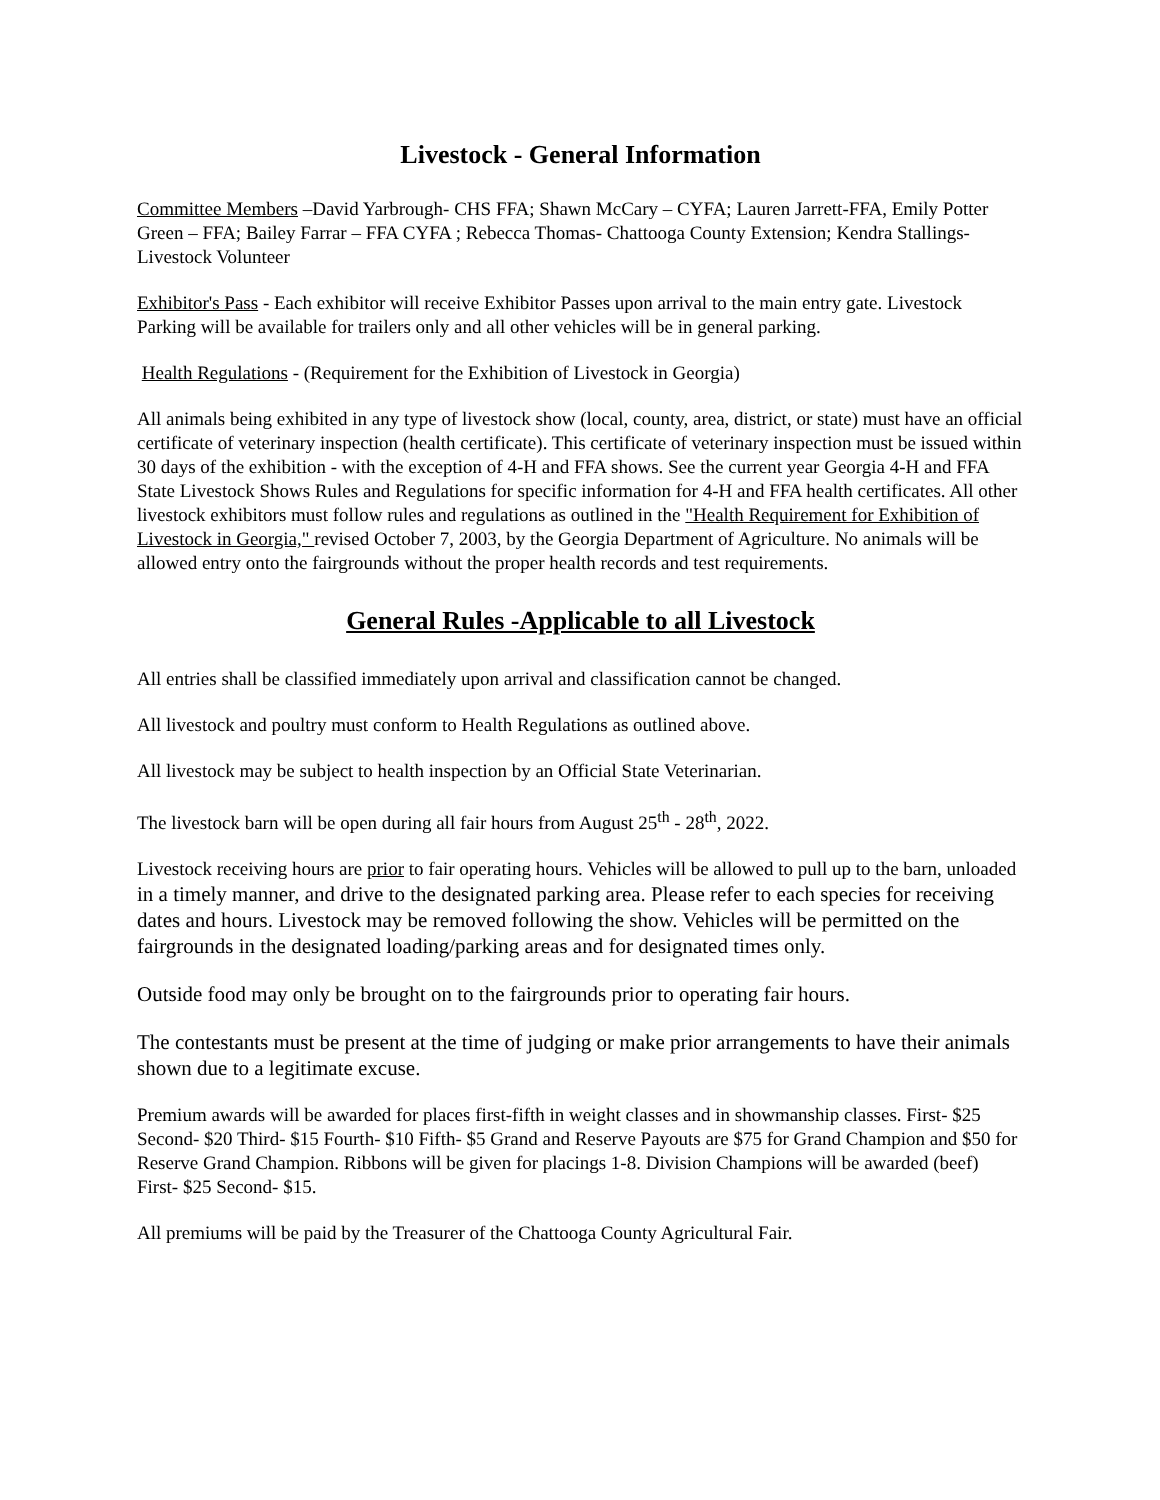Livestock - General Information
Committee Members –David Yarbrough- CHS FFA; Shawn McCary – CYFA; Lauren Jarrett-FFA, Emily Potter Green – FFA; Bailey Farrar – FFA CYFA ; Rebecca Thomas- Chattooga County Extension; Kendra Stallings- Livestock Volunteer
Exhibitor's Pass - Each exhibitor will receive Exhibitor Passes upon arrival to the main entry gate. Livestock Parking will be available for trailers only and all other vehicles will be in general parking.
Health Regulations - (Requirement for the Exhibition of Livestock in Georgia)
All animals being exhibited in any type of livestock show (local, county, area, district, or state) must have an official certificate of veterinary inspection (health certificate). This certificate of veterinary inspection must be issued within 30 days of the exhibition - with the exception of 4-H and FFA shows. See the current year Georgia 4-H and FFA State Livestock Shows Rules and Regulations for specific information for 4-H and FFA health certificates. All other livestock exhibitors must follow rules and regulations as outlined in the "Health Requirement for Exhibition of Livestock in Georgia," revised October 7, 2003, by the Georgia Department of Agriculture. No animals will be allowed entry onto the fairgrounds without the proper health records and test requirements.
General Rules -Applicable to all Livestock
All entries shall be classified immediately upon arrival and classification cannot be changed.
All livestock and poultry must conform to Health Regulations as outlined above.
All livestock may be subject to health inspection by an Official State Veterinarian.
The livestock barn will be open during all fair hours from August 25<sup>th</sup> - 28<sup>th</sup>, 2022.
Livestock receiving hours are prior to fair operating hours. Vehicles will be allowed to pull up to the barn, unloaded in a timely manner, and drive to the designated parking area. Please refer to each species for receiving dates and hours. Livestock may be removed following the show. Vehicles will be permitted on the fairgrounds in the designated loading/parking areas and for designated times only.
Outside food may only be brought on to the fairgrounds prior to operating fair hours.
The contestants must be present at the time of judging or make prior arrangements to have their animals shown due to a legitimate excuse.
Premium awards will be awarded for places first-fifth in weight classes and in showmanship classes. First- $25 Second- $20 Third- $15 Fourth- $10 Fifth- $5 Grand and Reserve Payouts are $75 for Grand Champion and $50 for Reserve Grand Champion. Ribbons will be given for placings 1-8. Division Champions will be awarded (beef) First- $25 Second- $15.
All premiums will be paid by the Treasurer of the Chattooga County Agricultural Fair.